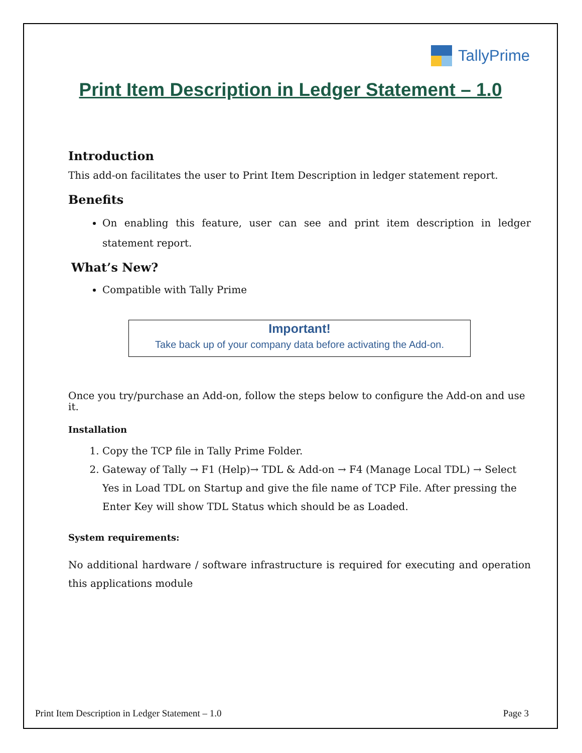TallyPrime
Print Item Description in Ledger Statement – 1.0
Introduction
This add-on facilitates the user to Print Item Description in ledger statement report.
Benefits
On enabling this feature, user can see and print item description in ledger statement report.
What’s New?
Compatible with Tally Prime
Important!
Take back up of your company data before activating the Add-on.
Once you try/purchase an Add-on, follow the steps below to configure the Add-on and use it.
Installation
1. Copy the TCP file in Tally Prime Folder.
2. Gateway of Tally → F1 (Help)→ TDL & Add-on → F4 (Manage Local TDL) → Select Yes in Load TDL on Startup and give the file name of TCP File. After pressing the Enter Key will show TDL Status which should be as Loaded.
System requirements:
No additional hardware / software infrastructure is required for executing and operation this applications module
Print Item Description in Ledger Statement – 1.0 Page 3